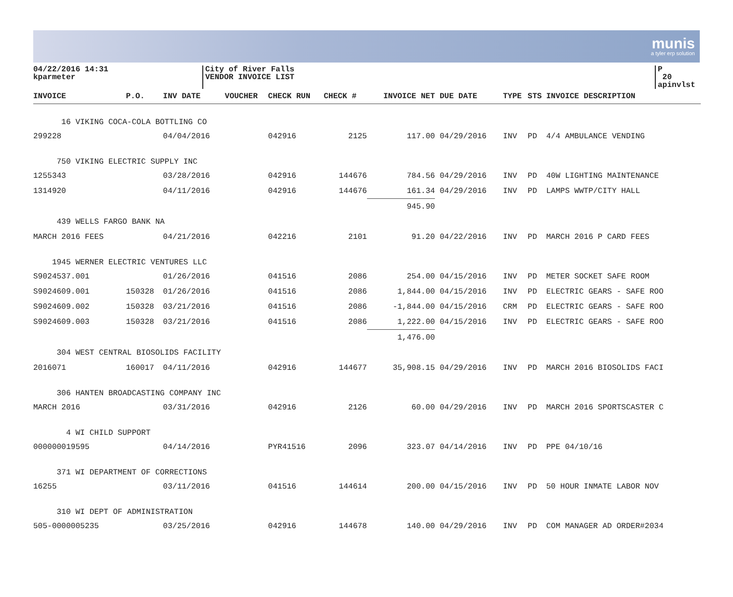munis
a tyler erp solution
04/22/2016 14:31
kparmeter
City of River Falls
VENDOR INVOICE LIST
P 20
apinvlst
| INVOICE | P.O. | INV DATE | VOUCHER | CHECK RUN | CHECK # | INVOICE NET | DUE DATE | TYPE | STS | INVOICE DESCRIPTION |
| --- | --- | --- | --- | --- | --- | --- | --- | --- | --- | --- |
| 16 VIKING COCA-COLA BOTTLING CO | | | | | | | | | | |
| 299228 | | 04/04/2016 | | 042916 | 2125 | 117.00 | 04/29/2016 | INV | PD | 4/4 AMBULANCE VENDING |
| 750 VIKING ELECTRIC SUPPLY INC | | | | | | | | | | |
| 1255343 | | 03/28/2016 | | 042916 | 144676 | 784.56 | 04/29/2016 | INV | PD | 40W LIGHTING MAINTENANCE |
| 1314920 | | 04/11/2016 | | 042916 | 144676 | 161.34 | 04/29/2016 | INV | PD | LAMPS WWTP/CITY HALL |
| | | | | | | 945.90 | | | | |
| 439 WELLS FARGO BANK NA | | | | | | | | | | |
| MARCH 2016 FEES | | 04/21/2016 | | 042216 | 2101 | 91.20 | 04/22/2016 | INV | PD | MARCH 2016 P CARD FEES |
| 1945 WERNER ELECTRIC VENTURES LLC | | | | | | | | | | |
| S9024537.001 | | 01/26/2016 | | 041516 | 2086 | 254.00 | 04/15/2016 | INV | PD | METER SOCKET SAFE ROOM |
| S9024609.001 | 150328 | 01/26/2016 | | 041516 | 2086 | 1,844.00 | 04/15/2016 | INV | PD | ELECTRIC GEARS - SAFE ROO |
| S9024609.002 | 150328 | 03/21/2016 | | 041516 | 2086 | -1,844.00 | 04/15/2016 | CRM | PD | ELECTRIC GEARS - SAFE ROO |
| S9024609.003 | 150328 | 03/21/2016 | | 041516 | 2086 | 1,222.00 | 04/15/2016 | INV | PD | ELECTRIC GEARS - SAFE ROO |
| | | | | | | 1,476.00 | | | | |
| 304 WEST CENTRAL BIOSOLIDS FACILITY | | | | | | | | | | |
| 2016071 | 160017 | 04/11/2016 | | 042916 | 144677 | 35,908.15 | 04/29/2016 | INV | PD | MARCH 2016 BIOSOLIDS FACI |
| 306 HANTEN BROADCASTING COMPANY INC | | | | | | | | | | |
| MARCH 2016 | | 03/31/2016 | | 042916 | 2126 | 60.00 | 04/29/2016 | INV | PD | MARCH 2016 SPORTSCASTER C |
| 4 WI CHILD SUPPORT | | | | | | | | | | |
| 000000019595 | | 04/14/2016 | | PYR41516 | 2096 | 323.07 | 04/14/2016 | INV | PD | PPE 04/10/16 |
| 371 WI DEPARTMENT OF CORRECTIONS | | | | | | | | | | |
| 16255 | | 03/11/2016 | | 041516 | 144614 | 200.00 | 04/15/2016 | INV | PD | 50 HOUR INMATE LABOR NOV |
| 310 WI DEPT OF ADMINISTRATION | | | | | | | | | | |
| 505-0000005235 | | 03/25/2016 | | 042916 | 144678 | 140.00 | 04/29/2016 | INV | PD | COM MANAGER AD ORDER#2034 |